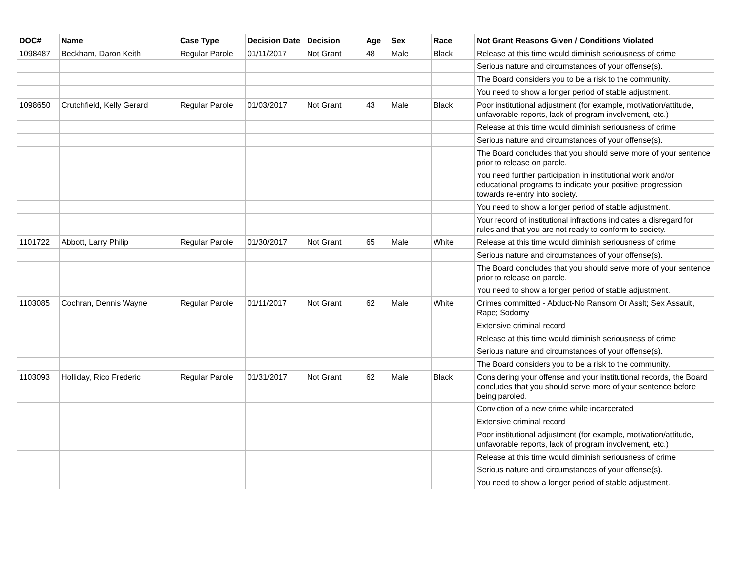| DOC# | Name | Case Type | Decision Date | Decision | Age | Sex | Race | Not Grant Reasons Given / Conditions Violated |
| --- | --- | --- | --- | --- | --- | --- | --- | --- |
| 1098487 | Beckham, Daron Keith | Regular Parole | 01/11/2017 | Not Grant | 48 | Male | Black | Release at this time would diminish seriousness of crime |
| | | | | | | | | Serious nature and circumstances of your offense(s). |
| | | | | | | | | The Board considers you to be a risk to the community. |
| | | | | | | | | You need to show a longer period of stable adjustment. |
| 1098650 | Crutchfield, Kelly Gerard | Regular Parole | 01/03/2017 | Not Grant | 43 | Male | Black | Poor institutional adjustment (for example, motivation/attitude, unfavorable reports, lack of program involvement, etc.) |
| | | | | | | | | Release at this time would diminish seriousness of crime |
| | | | | | | | | Serious nature and circumstances of your offense(s). |
| | | | | | | | | The Board concludes that you should serve more of your sentence prior to release on parole. |
| | | | | | | | | You need further participation in institutional work and/or educational programs to indicate your positive progression towards re-entry into society. |
| | | | | | | | | You need to show a longer period of stable adjustment. |
| | | | | | | | | Your record of institutional infractions indicates a disregard for rules and that you are not ready to conform to society. |
| 1101722 | Abbott, Larry Philip | Regular Parole | 01/30/2017 | Not Grant | 65 | Male | White | Release at this time would diminish seriousness of crime |
| | | | | | | | | Serious nature and circumstances of your offense(s). |
| | | | | | | | | The Board concludes that you should serve more of your sentence prior to release on parole. |
| | | | | | | | | You need to show a longer period of stable adjustment. |
| 1103085 | Cochran, Dennis Wayne | Regular Parole | 01/11/2017 | Not Grant | 62 | Male | White | Crimes committed - Abduct-No Ransom Or Asslt; Sex Assault, Rape; Sodomy |
| | | | | | | | | Extensive criminal record |
| | | | | | | | | Release at this time would diminish seriousness of crime |
| | | | | | | | | Serious nature and circumstances of your offense(s). |
| | | | | | | | | The Board considers you to be a risk to the community. |
| 1103093 | Holliday, Rico Frederic | Regular Parole | 01/31/2017 | Not Grant | 62 | Male | Black | Considering your offense and your institutional records, the Board concludes that you should serve more of your sentence before being paroled. |
| | | | | | | | | Conviction of a new crime while incarcerated |
| | | | | | | | | Extensive criminal record |
| | | | | | | | | Poor institutional adjustment (for example, motivation/attitude, unfavorable reports, lack of program involvement, etc.) |
| | | | | | | | | Release at this time would diminish seriousness of crime |
| | | | | | | | | Serious nature and circumstances of your offense(s). |
| | | | | | | | | You need to show a longer period of stable adjustment. |